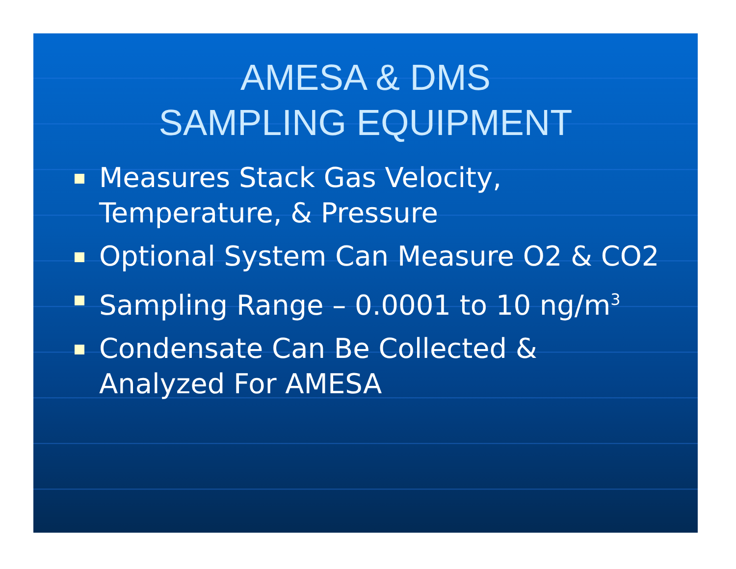AMESA & DMS
SAMPLING EQUIPMENT
Measures Stack Gas Velocity, Temperature, & Pressure
Optional System Can Measure O2 & CO2
Sampling Range – 0.0001 to 10 ng/m<sup>3</sup>
Condensate Can Be Collected & Analyzed For AMESA